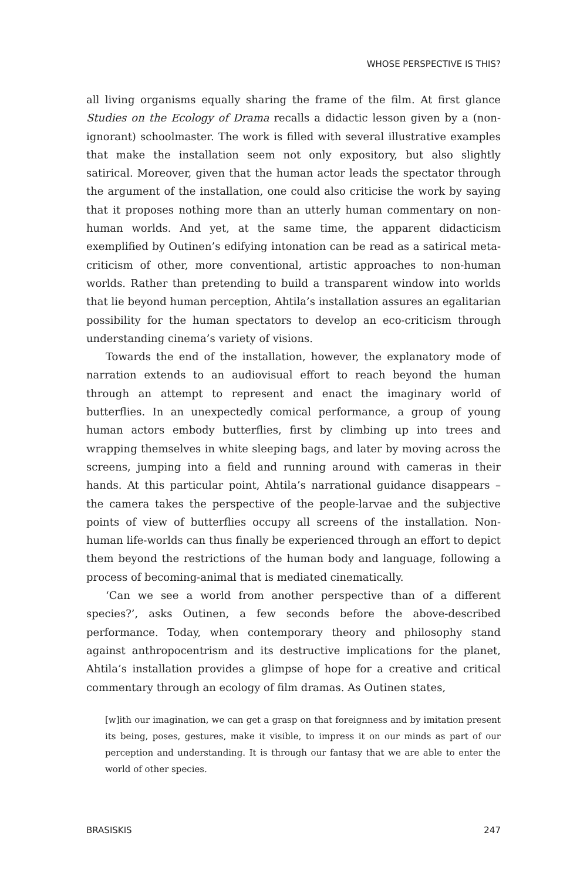WHOSE PERSPECTIVE IS THIS?
all living organisms equally sharing the frame of the film. At first glance Studies on the Ecology of Drama recalls a didactic lesson given by a (non-ignorant) schoolmaster. The work is filled with several illustrative examples that make the installation seem not only expository, but also slightly satirical. Moreover, given that the human actor leads the spectator through the argument of the installation, one could also criticise the work by saying that it proposes nothing more than an utterly human commentary on non-human worlds. And yet, at the same time, the apparent didacticism exemplified by Outinen’s edifying intonation can be read as a satirical meta-criticism of other, more conventional, artistic approaches to non-human worlds. Rather than pretending to build a transparent window into worlds that lie beyond human perception, Ahtila’s installation assures an egalitarian possibility for the human spectators to develop an eco-criticism through understanding cinema’s variety of visions.
Towards the end of the installation, however, the explanatory mode of narration extends to an audiovisual effort to reach beyond the human through an attempt to represent and enact the imaginary world of butterflies. In an unexpectedly comical performance, a group of young human actors embody butterflies, first by climbing up into trees and wrapping themselves in white sleeping bags, and later by moving across the screens, jumping into a field and running around with cameras in their hands. At this particular point, Ahtila’s narrational guidance disappears – the camera takes the perspective of the people-larvae and the subjective points of view of butterflies occupy all screens of the installation. Non-human life-worlds can thus finally be experienced through an effort to depict them beyond the restrictions of the human body and language, following a process of becoming-animal that is mediated cinematically.
‘Can we see a world from another perspective than of a different species?’, asks Outinen, a few seconds before the above-described performance. Today, when contemporary theory and philosophy stand against anthropocentrism and its destructive implications for the planet, Ahtila’s installation provides a glimpse of hope for a creative and critical commentary through an ecology of film dramas. As Outinen states,
[w]ith our imagination, we can get a grasp on that foreignness and by imitation present its being, poses, gestures, make it visible, to impress it on our minds as part of our perception and understanding. It is through our fantasy that we are able to enter the world of other species.
BRASISKIS 247